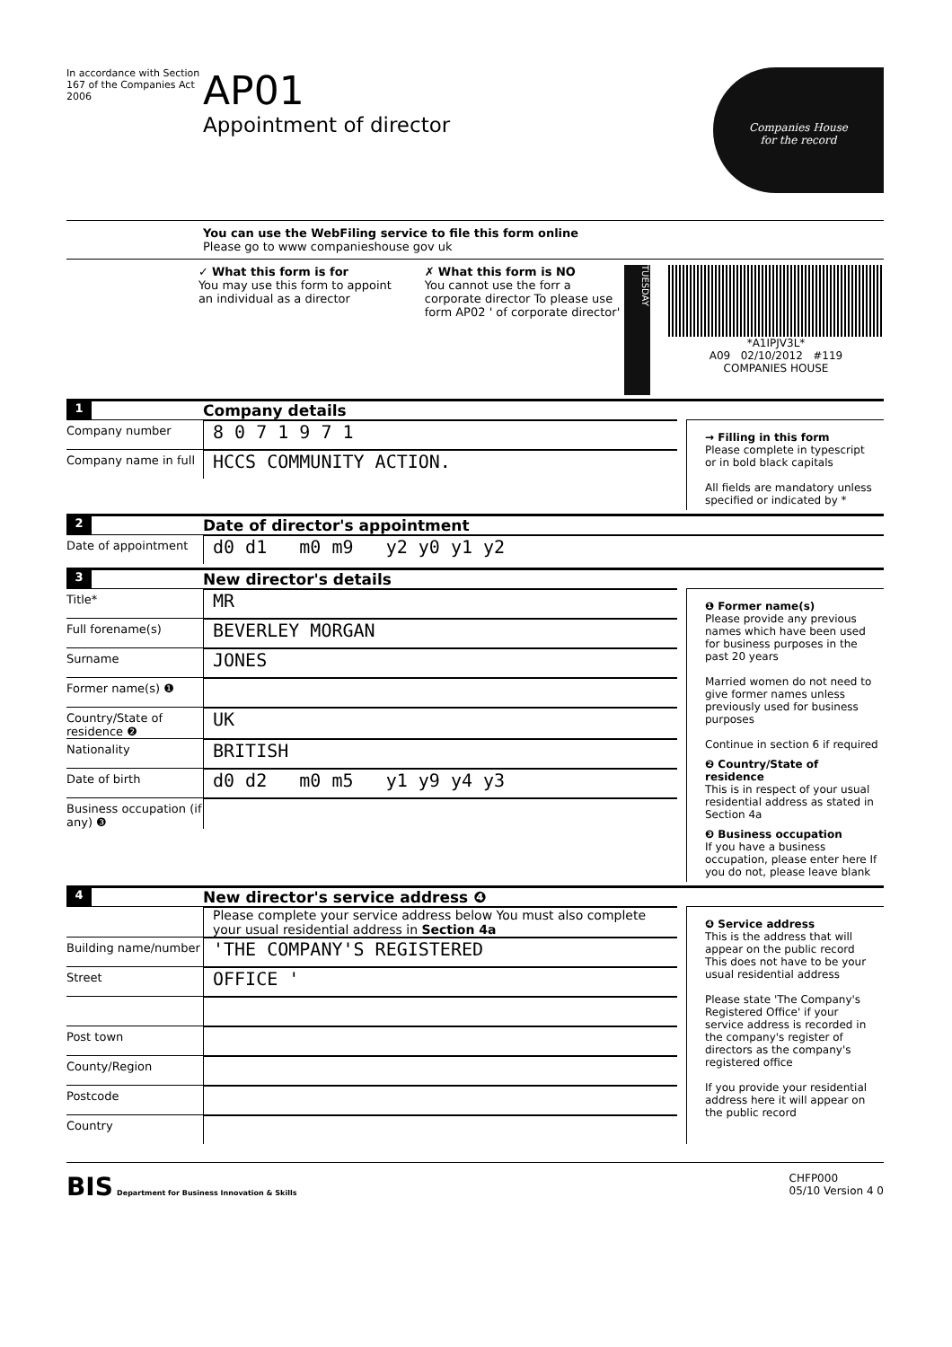In accordance with Section 167 of the Companies Act 2006
AP01
Appointment of director
Companies House
for the record
You can use the WebFiling service to file this form online
Please go to www companieshouse gov uk
✓ What this form is for
You may use this form to appoint an individual as a director
✗ What this form is NO
You cannot use the forr a corporate director To please use form AP02 ' of corporate director'
TUESDAY
*A1IPJV3L*
A09 02/10/2012 #119
COMPANIES HOUSE
1 Company details
Company number 8 0 7 1 9 7 1
Company name in full HCCS COMMUNITY ACTION.
→ Filling in this form
Please complete in typescript or in bold black capitals
All fields are mandatory unless specified or indicated by *
2 Date of director's appointment
Date of appointment d0 d1 m0 m9 y2 y0 y1 y2
3 New director's details
Title* MR
Full forename(s) BEVERLEY MORGAN
Surname JONES
Former name(s) ❶
Country/State of residence ❷ UK
Nationality BRITISH
Date of birth d0 d2 m0 m5 y1 y9 y4 y3
Business occupation (if any) ❸
❶ Former name(s)
Please provide any previous names which have been used for business purposes in the past 20 years
Married women do not need to give former names unless previously used for business purposes
Continue in section 6 if required
❷ Country/State of residence
This is in respect of your usual residential address as stated in Section 4a
❸ Business occupation
If you have a business occupation, please enter here If you do not, please leave blank
4 New director's service address ❹
Please complete your service address below You must also complete your usual residential address in Section 4a
Building name/number 'THE COMPANY'S REGISTERED
Street OFFICE '
Post town
County/Region
Postcode
Country
❹ Service address
This is the address that will appear on the public record This does not have to be your usual residential address
Please state 'The Company's Registered Office' if your service address is recorded in the company's register of directors as the company's registered office
If you provide your residential address here it will appear on the public record
BIS Department for Business Innovation & Skills
CHFP000
05/10 Version 4 0